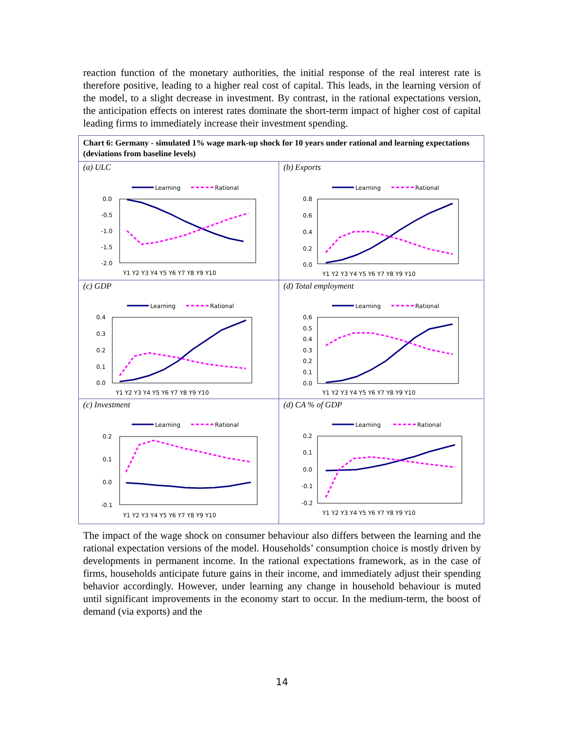reaction function of the monetary authorities, the initial response of the real interest rate is therefore positive, leading to a higher real cost of capital. This leads, in the learning version of the model, to a slight decrease in investment. By contrast, in the rational expectations version, the anticipation effects on interest rates dominate the short-term impact of higher cost of capital leading firms to immediately increase their investment spending.
Chart 6: Germany - simulated 1% wage mark-up shock for 10 years under rational and learning expectations (deviations from baseline levels)
(a) ULC
Learning
Rational
0.0
-0.5
-1.0
-1.5
-2.0
Y1 Y2 Y3 Y4 Y5 Y6 Y7 Y8 Y9 Y10
(b) Exports
Learning
Rational
0.8
0.6
0.4
0.2
0.0
Y1 Y2 Y3 Y4 Y5 Y6 Y7 Y8 Y9 Y10
(c) GDP
Learning
Rational
0.4
0.3
0.2
0.1
0.0
Y1 Y2 Y3 Y4 Y5 Y6 Y7 Y8 Y9 Y10
(d) Total employment
Learning
Rational
0.6
0.5
0.4
0.3
0.2
0.1
0.0
Y1 Y2 Y3 Y4 Y5 Y6 Y7 Y8 Y9 Y10
(c) Investment
Learning
Rational
0.2
0.1
0.0
-0.1
Y1 Y2 Y3 Y4 Y5 Y6 Y7 Y8 Y9 Y10
(d) CA % of GDP
Learning
Rational
0.2
0.1
0.0
-0.1
-0.2
Y1 Y2 Y3 Y4 Y5 Y6 Y7 Y8 Y9 Y10
The impact of the wage shock on consumer behaviour also differs between the learning and the rational expectation versions of the model. Households’ consumption choice is mostly driven by developments in permanent income. In the rational expectations framework, as in the case of firms, households anticipate future gains in their income, and immediately adjust their spending behavior accordingly. However, under learning any change in household behaviour is muted until significant improvements in the economy start to occur. In the medium-term, the boost of demand (via exports) and the
14